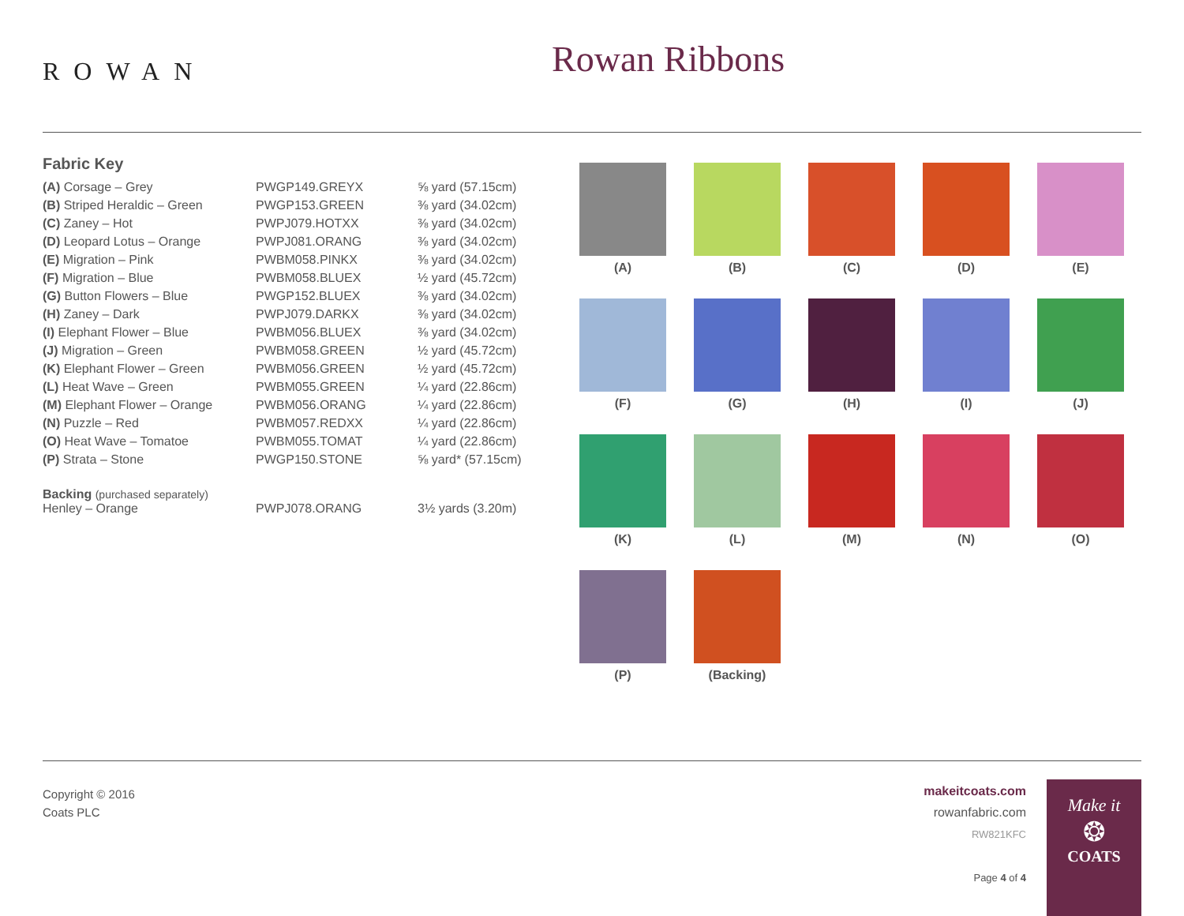ROWAN
Rowan Ribbons
Fabric Key
| (A) Corsage – Grey | PWGP149.GREYX | ⅝ yard (57.15cm) |
| (B) Striped Heraldic – Green | PWGP153.GREEN | ⅜ yard (34.02cm) |
| (C) Zaney – Hot | PWPJ079.HOTXX | ⅜ yard (34.02cm) |
| (D) Leopard Lotus – Orange | PWPJ081.ORANG | ⅜ yard (34.02cm) |
| (E) Migration – Pink | PWBM058.PINKX | ⅜ yard (34.02cm) |
| (F) Migration – Blue | PWBM058.BLUEX | ½ yard (45.72cm) |
| (G) Button Flowers – Blue | PWGP152.BLUEX | ⅜ yard (34.02cm) |
| (H) Zaney – Dark | PWPJ079.DARKX | ⅜ yard (34.02cm) |
| (I) Elephant Flower – Blue | PWBM056.BLUEX | ⅜ yard (34.02cm) |
| (J) Migration – Green | PWBM058.GREEN | ½ yard (45.72cm) |
| (K) Elephant Flower – Green | PWBM056.GREEN | ½ yard (45.72cm) |
| (L) Heat Wave – Green | PWBM055.GREEN | ¼ yard (22.86cm) |
| (M) Elephant Flower – Orange | PWBM056.ORANG | ¼ yard (22.86cm) |
| (N) Puzzle – Red | PWBM057.REDXX | ¼ yard (22.86cm) |
| (O) Heat Wave – Tomatoe | PWBM055.TOMAT | ¼ yard (22.86cm) |
| (P) Strata – Stone | PWGP150.STONE | ⅝ yard* (57.15cm) |
| Backing (purchased separately) Henley – Orange | PWPJ078.ORANG | 3½ yards (3.20m) |
(A)
(B)
(C)
(D)
(E)
(F)
(G)
(H)
(I)
(J)
(K)
(L)
(M)
(N)
(O)
(P)
(Backing)
Copyright © 2016
Coats PLC
makeitcoats.com
rowanfabric.com
RW821KFC
Page 4 of 4
Make it
❂
COATS